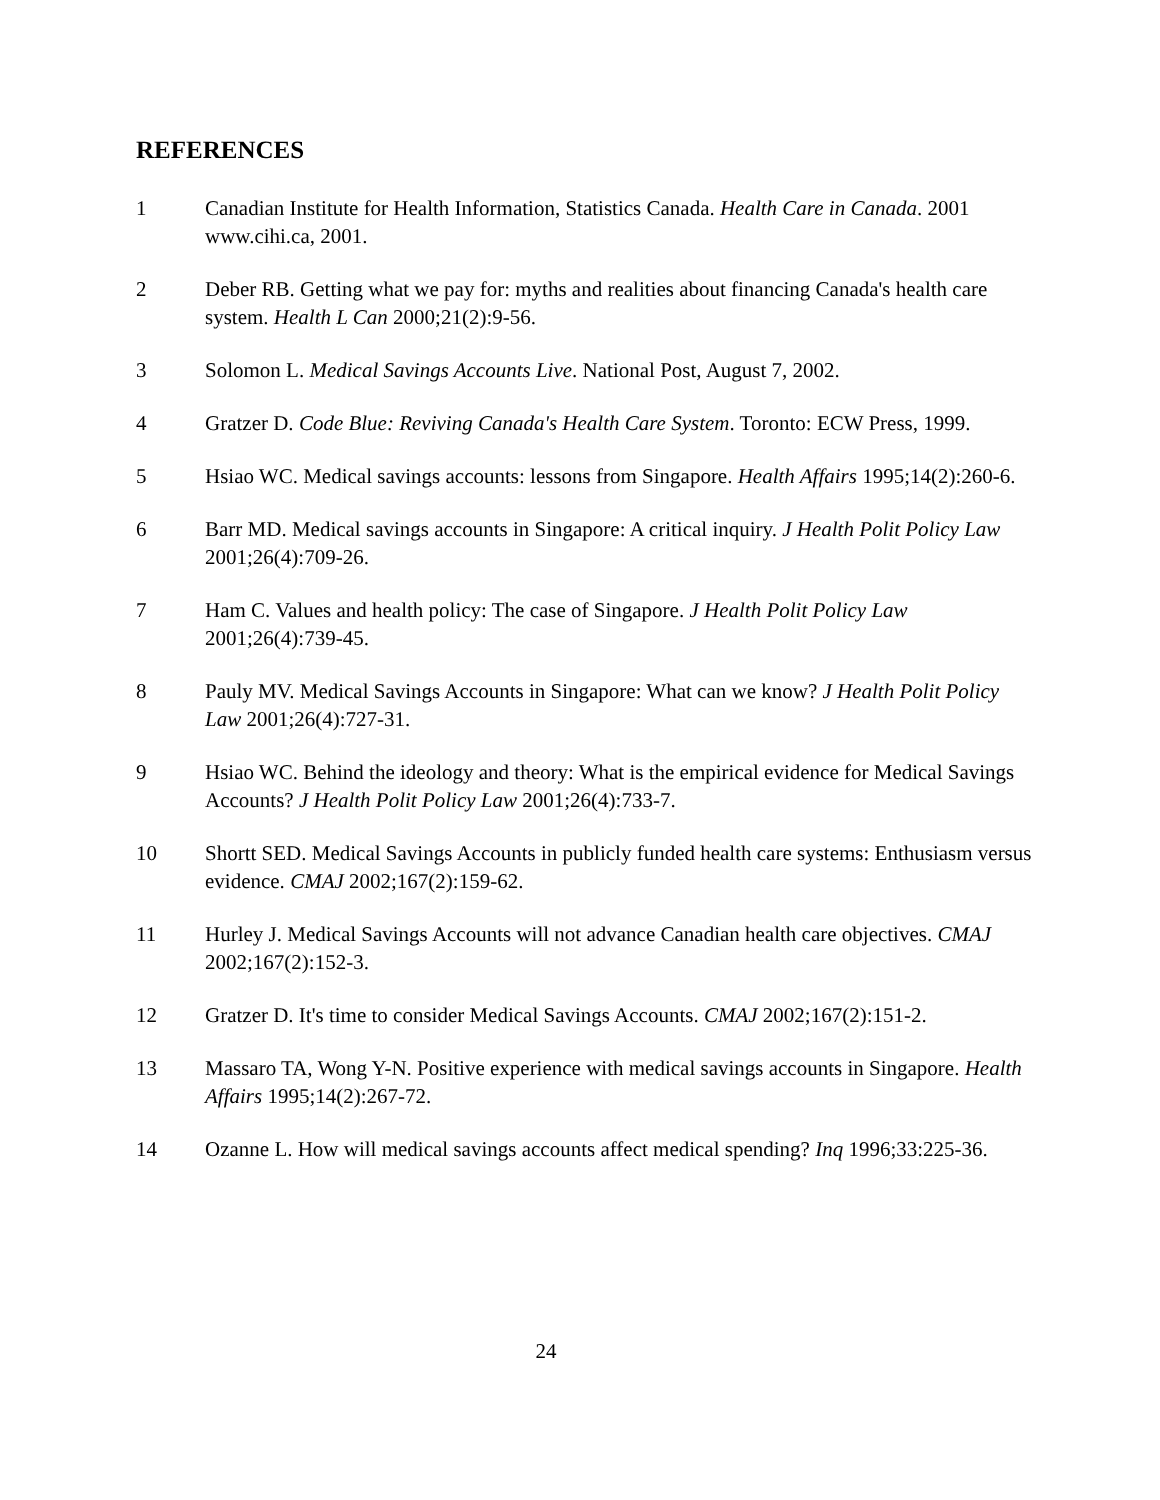REFERENCES
1 Canadian Institute for Health Information, Statistics Canada. Health Care in Canada. 2001 www.cihi.ca, 2001.
2 Deber RB. Getting what we pay for: myths and realities about financing Canada's health care system. Health L Can 2000;21(2):9-56.
3 Solomon L. Medical Savings Accounts Live. National Post, August 7, 2002.
4 Gratzer D. Code Blue: Reviving Canada's Health Care System. Toronto: ECW Press, 1999.
5 Hsiao WC. Medical savings accounts: lessons from Singapore. Health Affairs 1995;14(2):260-6.
6 Barr MD. Medical savings accounts in Singapore: A critical inquiry. J Health Polit Policy Law 2001;26(4):709-26.
7 Ham C. Values and health policy: The case of Singapore. J Health Polit Policy Law 2001;26(4):739-45.
8 Pauly MV. Medical Savings Accounts in Singapore: What can we know? J Health Polit Policy Law 2001;26(4):727-31.
9 Hsiao WC. Behind the ideology and theory: What is the empirical evidence for Medical Savings Accounts? J Health Polit Policy Law 2001;26(4):733-7.
10 Shortt SED. Medical Savings Accounts in publicly funded health care systems: Enthusiasm versus evidence. CMAJ 2002;167(2):159-62.
11 Hurley J. Medical Savings Accounts will not advance Canadian health care objectives. CMAJ 2002;167(2):152-3.
12 Gratzer D. It's time to consider Medical Savings Accounts. CMAJ 2002;167(2):151-2.
13 Massaro TA, Wong Y-N. Positive experience with medical savings accounts in Singapore. Health Affairs 1995;14(2):267-72.
14 Ozanne L. How will medical savings accounts affect medical spending? Inq 1996;33:225-36.
24